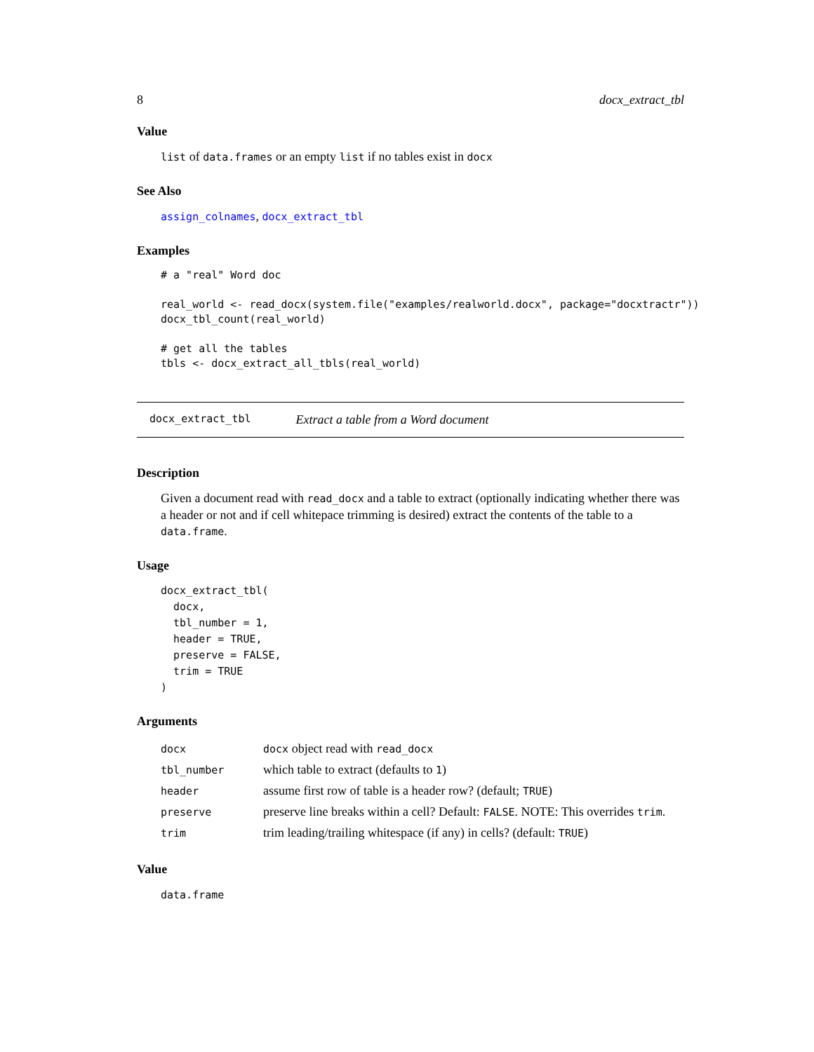8 docx_extract_tbl
Value
list of data.frames or an empty list if no tables exist in docx
See Also
assign_colnames, docx_extract_tbl
Examples
# a "real" Word doc

real_world <- read_docx(system.file("examples/realworld.docx", package="docxtractr"))
docx_tbl_count(real_world)

# get all the tables
tbls <- docx_extract_all_tbls(real_world)
docx_extract_tbl Extract a table from a Word document
Description
Given a document read with read_docx and a table to extract (optionally indicating whether there was a header or not and if cell whitepace trimming is desired) extract the contents of the table to a data.frame.
Usage
docx_extract_tbl(
  docx,
  tbl_number = 1,
  header = TRUE,
  preserve = FALSE,
  trim = TRUE
)
Arguments
| docx | docx object read with read_docx |
| tbl_number | which table to extract (defaults to 1 ) |
| header | assume first row of table is a header row? (default; TRUE ) |
| preserve | preserve line breaks within a cell? Default: FALSE . NOTE: This overrides trim . |
| trim | trim leading/trailing whitespace (if any) in cells? (default: TRUE ) |
Value
data.frame